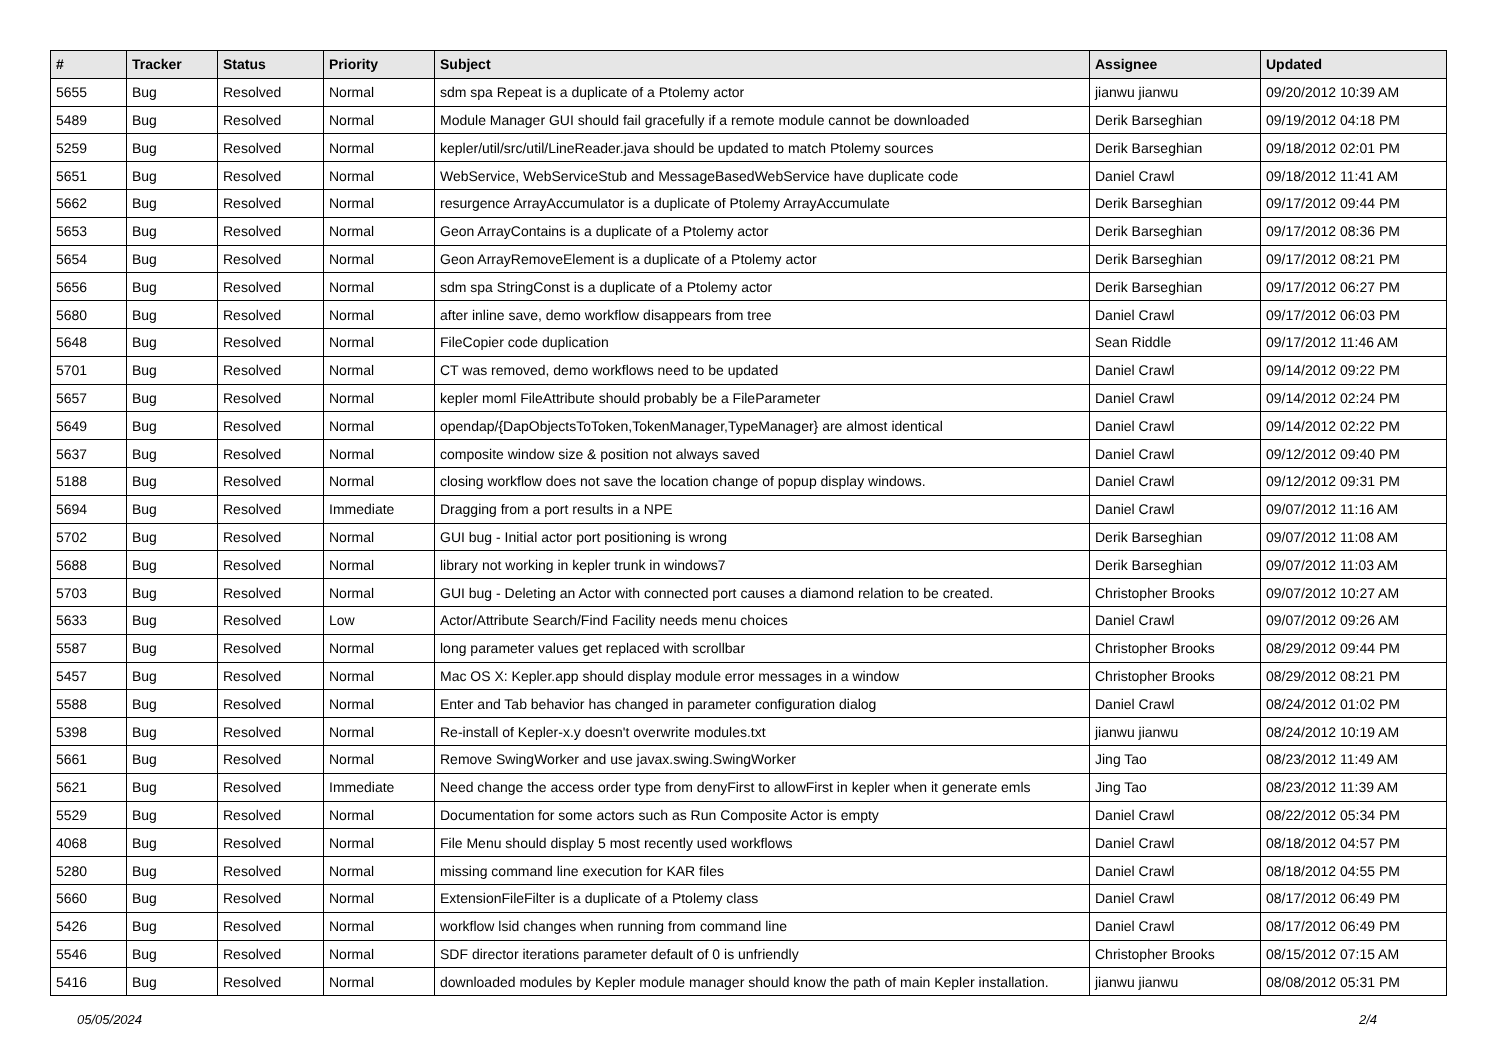| # | Tracker | Status | Priority | Subject | Assignee | Updated |
| --- | --- | --- | --- | --- | --- | --- |
| 5655 | Bug | Resolved | Normal | sdm spa Repeat is a duplicate of a Ptolemy actor | jianwu jianwu | 09/20/2012 10:39 AM |
| 5489 | Bug | Resolved | Normal | Module Manager GUI should fail gracefully if a remote module cannot be downloaded | Derik Barseghian | 09/19/2012 04:18 PM |
| 5259 | Bug | Resolved | Normal | kepler/util/src/util/LineReader.java should be updated to match Ptolemy sources | Derik Barseghian | 09/18/2012 02:01 PM |
| 5651 | Bug | Resolved | Normal | WebService, WebServiceStub and MessageBasedWebService have duplicate code | Daniel Crawl | 09/18/2012 11:41 AM |
| 5662 | Bug | Resolved | Normal | resurgence ArrayAccumulator is a duplicate of Ptolemy ArrayAccumulate | Derik Barseghian | 09/17/2012 09:44 PM |
| 5653 | Bug | Resolved | Normal | Geon ArrayContains is a duplicate of a Ptolemy actor | Derik Barseghian | 09/17/2012 08:36 PM |
| 5654 | Bug | Resolved | Normal | Geon ArrayRemoveElement is a duplicate of a Ptolemy actor | Derik Barseghian | 09/17/2012 08:21 PM |
| 5656 | Bug | Resolved | Normal | sdm spa StringConst is a duplicate of a Ptolemy actor | Derik Barseghian | 09/17/2012 06:27 PM |
| 5680 | Bug | Resolved | Normal | after inline save, demo workflow disappears from tree | Daniel Crawl | 09/17/2012 06:03 PM |
| 5648 | Bug | Resolved | Normal | FileCopier code duplication | Sean Riddle | 09/17/2012 11:46 AM |
| 5701 | Bug | Resolved | Normal | CT was removed, demo workflows need to be updated | Daniel Crawl | 09/14/2012 09:22 PM |
| 5657 | Bug | Resolved | Normal | kepler moml FileAttribute should probably be a FileParameter | Daniel Crawl | 09/14/2012 02:24 PM |
| 5649 | Bug | Resolved | Normal | opendap/{DapObjectsToToken,TokenManager,TypeManager} are almost identical | Daniel Crawl | 09/14/2012 02:22 PM |
| 5637 | Bug | Resolved | Normal | composite window size & position not always saved | Daniel Crawl | 09/12/2012 09:40 PM |
| 5188 | Bug | Resolved | Normal | closing workflow does not save the location change of popup display windows. | Daniel Crawl | 09/12/2012 09:31 PM |
| 5694 | Bug | Resolved | Immediate | Dragging from a port results in a NPE | Daniel Crawl | 09/07/2012 11:16 AM |
| 5702 | Bug | Resolved | Normal | GUI bug - Initial actor port positioning is wrong | Derik Barseghian | 09/07/2012 11:08 AM |
| 5688 | Bug | Resolved | Normal | library not working in kepler trunk in windows7 | Derik Barseghian | 09/07/2012 11:03 AM |
| 5703 | Bug | Resolved | Normal | GUI bug - Deleting an Actor with connected port causes a diamond relation to be created. | Christopher Brooks | 09/07/2012 10:27 AM |
| 5633 | Bug | Resolved | Low | Actor/Attribute Search/Find Facility needs menu choices | Daniel Crawl | 09/07/2012 09:26 AM |
| 5587 | Bug | Resolved | Normal | long parameter values get replaced with scrollbar | Christopher Brooks | 08/29/2012 09:44 PM |
| 5457 | Bug | Resolved | Normal | Mac OS X: Kepler.app should display module error messages in a window | Christopher Brooks | 08/29/2012 08:21 PM |
| 5588 | Bug | Resolved | Normal | Enter and Tab behavior has changed in parameter configuration dialog | Daniel Crawl | 08/24/2012 01:02 PM |
| 5398 | Bug | Resolved | Normal | Re-install of Kepler-x.y doesn't overwrite modules.txt | jianwu jianwu | 08/24/2012 10:19 AM |
| 5661 | Bug | Resolved | Normal | Remove SwingWorker and use javax.swing.SwingWorker | Jing Tao | 08/23/2012 11:49 AM |
| 5621 | Bug | Resolved | Immediate | Need change the access order type from denyFirst to allowFirst in kepler when it generate emls | Jing Tao | 08/23/2012 11:39 AM |
| 5529 | Bug | Resolved | Normal | Documentation for some actors such as Run Composite Actor is empty | Daniel Crawl | 08/22/2012 05:34 PM |
| 4068 | Bug | Resolved | Normal | File Menu should display 5 most recently used workflows | Daniel Crawl | 08/18/2012 04:57 PM |
| 5280 | Bug | Resolved | Normal | missing command line execution for KAR files | Daniel Crawl | 08/18/2012 04:55 PM |
| 5660 | Bug | Resolved | Normal | ExtensionFileFilter is a duplicate of a Ptolemy class | Daniel Crawl | 08/17/2012 06:49 PM |
| 5426 | Bug | Resolved | Normal | workflow lsid changes when running from command line | Daniel Crawl | 08/17/2012 06:49 PM |
| 5546 | Bug | Resolved | Normal | SDF director iterations parameter default of 0 is unfriendly | Christopher Brooks | 08/15/2012 07:15 AM |
| 5416 | Bug | Resolved | Normal | downloaded modules by Kepler module manager should know the path of main Kepler installation. | jianwu jianwu | 08/08/2012 05:31 PM |
05/05/2024 2/4